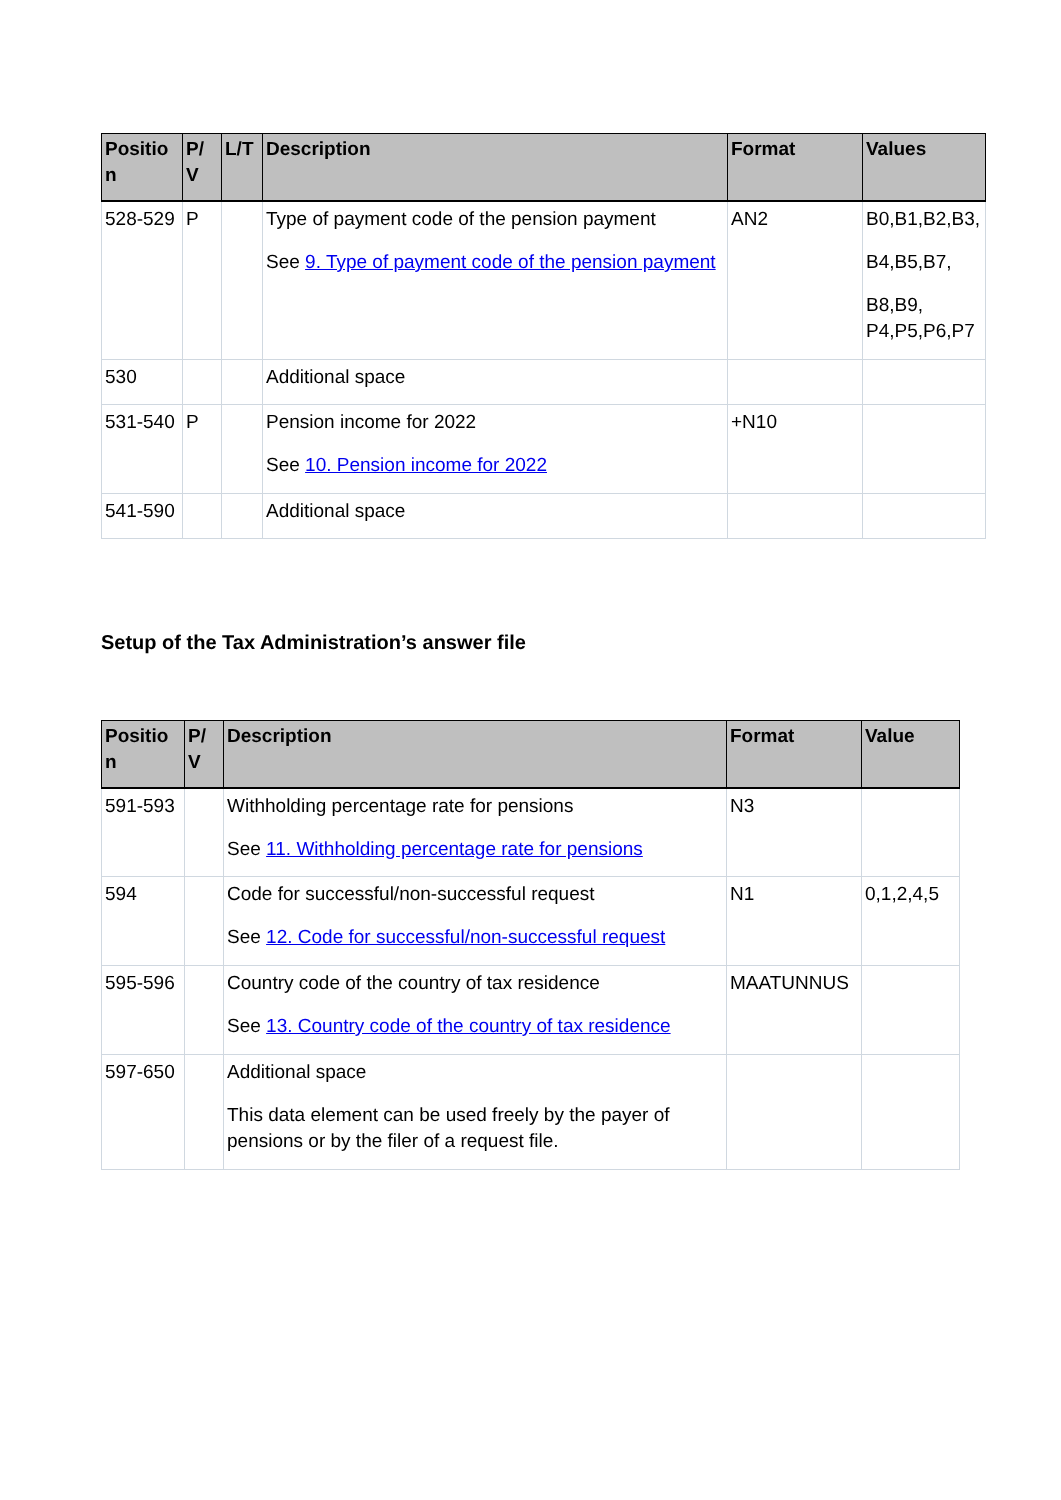| Positio n | P/ V | L/T | Description | Format | Values |
| --- | --- | --- | --- | --- | --- |
| 528-529 | P | | Type of payment code of the pension payment See 9. Type of payment code of the pension payment | AN2 | B0,B1,B2,B3, B4,B5,B7, B8,B9, P4,P5,P6,P7 |
| 530 | | | Additional space | | |
| 531-540 | P | | Pension income for 2022 See 10. Pension income for 2022 | +N10 | |
| 541-590 | | | Additional space | | |
Setup of the Tax Administration’s answer file
| Positio n | P/ V | Description | Format | Value |
| --- | --- | --- | --- | --- |
| 591-593 | | Withholding percentage rate for pensions See 11. Withholding percentage rate for pensions | N3 | |
| 594 | | Code for successful/non-successful request See 12. Code for successful/non-successful request | N1 | 0,1,2,4,5 |
| 595-596 | | Country code of the country of tax residence See 13. Country code of the country of tax residence | MAATUNNUS | |
| 597-650 | | Additional space This data element can be used freely by the payer of pensions or by the filer of a request file. | | |